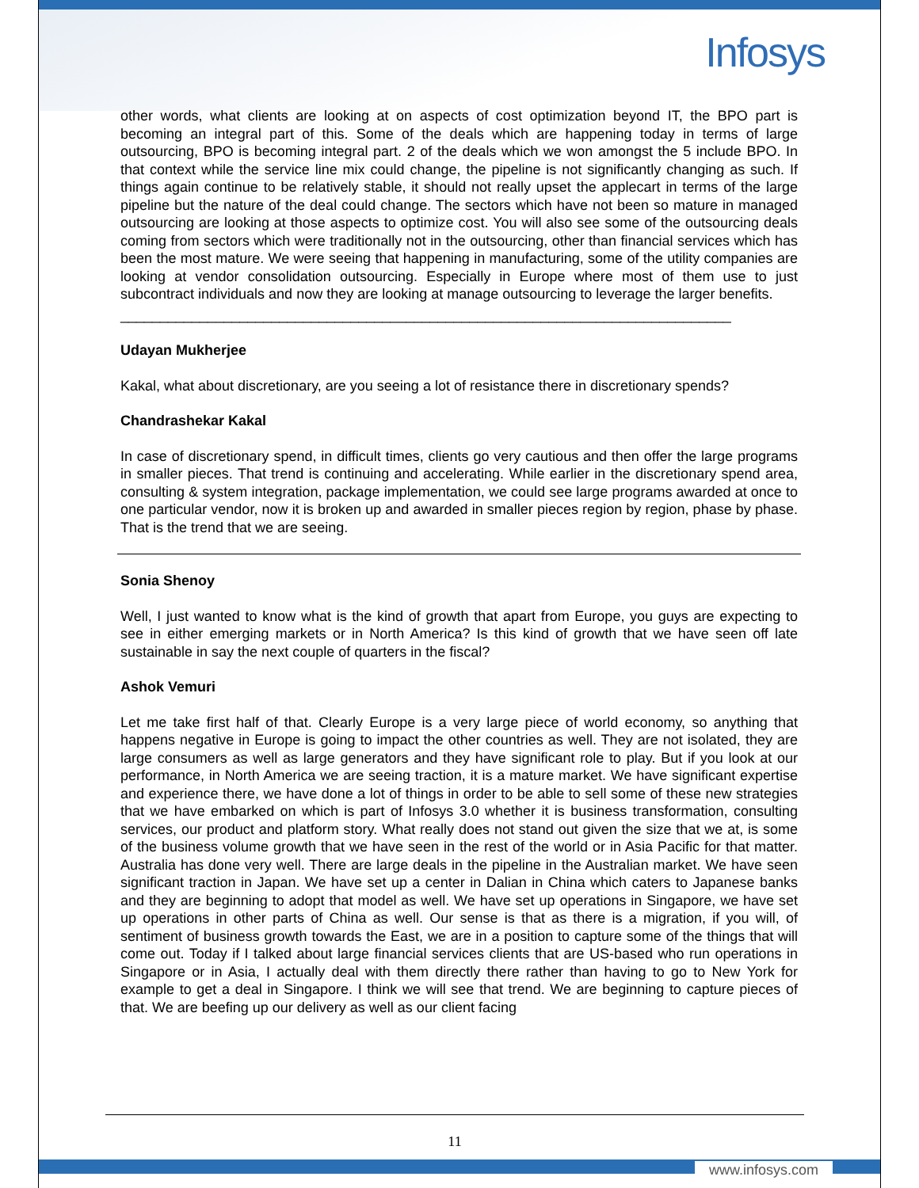Infosys
other words, what clients are looking at on aspects of cost optimization beyond IT, the BPO part is becoming an integral part of this. Some of the deals which are happening today in terms of large outsourcing, BPO is becoming integral part. 2 of the deals which we won amongst the 5 include BPO. In that context while the service line mix could change, the pipeline is not significantly changing as such. If things again continue to be relatively stable, it should not really upset the applecart in terms of the large pipeline but the nature of the deal could change. The sectors which have not been so mature in managed outsourcing are looking at those aspects to optimize cost. You will also see some of the outsourcing deals coming from sectors which were traditionally not in the outsourcing, other than financial services which has been the most mature. We were seeing that happening in manufacturing, some of the utility companies are looking at vendor consolidation outsourcing. Especially in Europe where most of them use to just subcontract individuals and now they are looking at manage outsourcing to leverage the larger benefits.
_____________________________________________________________________________
Udayan Mukherjee
Kakal, what about discretionary, are you seeing a lot of resistance there in discretionary spends?
Chandrashekar Kakal
In case of discretionary spend, in difficult times, clients go very cautious and then offer the large programs in smaller pieces. That trend is continuing and accelerating. While earlier in the discretionary spend area, consulting & system integration, package implementation, we could see large programs awarded at once to one particular vendor, now it is broken up and awarded in smaller pieces region by region, phase by phase. That is the trend that we are seeing.
Sonia Shenoy
Well, I just wanted to know what is the kind of growth that apart from Europe, you guys are expecting to see in either emerging markets or in North America? Is this kind of growth that we have seen off late sustainable in say the next couple of quarters in the fiscal?
Ashok Vemuri
Let me take first half of that. Clearly Europe is a very large piece of world economy, so anything that happens negative in Europe is going to impact the other countries as well. They are not isolated, they are large consumers as well as large generators and they have significant role to play. But if you look at our performance, in North America we are seeing traction, it is a mature market. We have significant expertise and experience there, we have done a lot of things in order to be able to sell some of these new strategies that we have embarked on which is part of Infosys 3.0 whether it is business transformation, consulting services, our product and platform story. What really does not stand out given the size that we at, is some of the business volume growth that we have seen in the rest of the world or in Asia Pacific for that matter. Australia has done very well. There are large deals in the pipeline in the Australian market. We have seen significant traction in Japan. We have set up a center in Dalian in China which caters to Japanese banks and they are beginning to adopt that model as well. We have set up operations in Singapore, we have set up operations in other parts of China as well. Our sense is that as there is a migration, if you will, of sentiment of business growth towards the East, we are in a position to capture some of the things that will come out. Today if I talked about large financial services clients that are US-based who run operations in Singapore or in Asia, I actually deal with them directly there rather than having to go to New York for example to get a deal in Singapore. I think we will see that trend. We are beginning to capture pieces of that. We are beefing up our delivery as well as our client facing
11
www.infosys.com